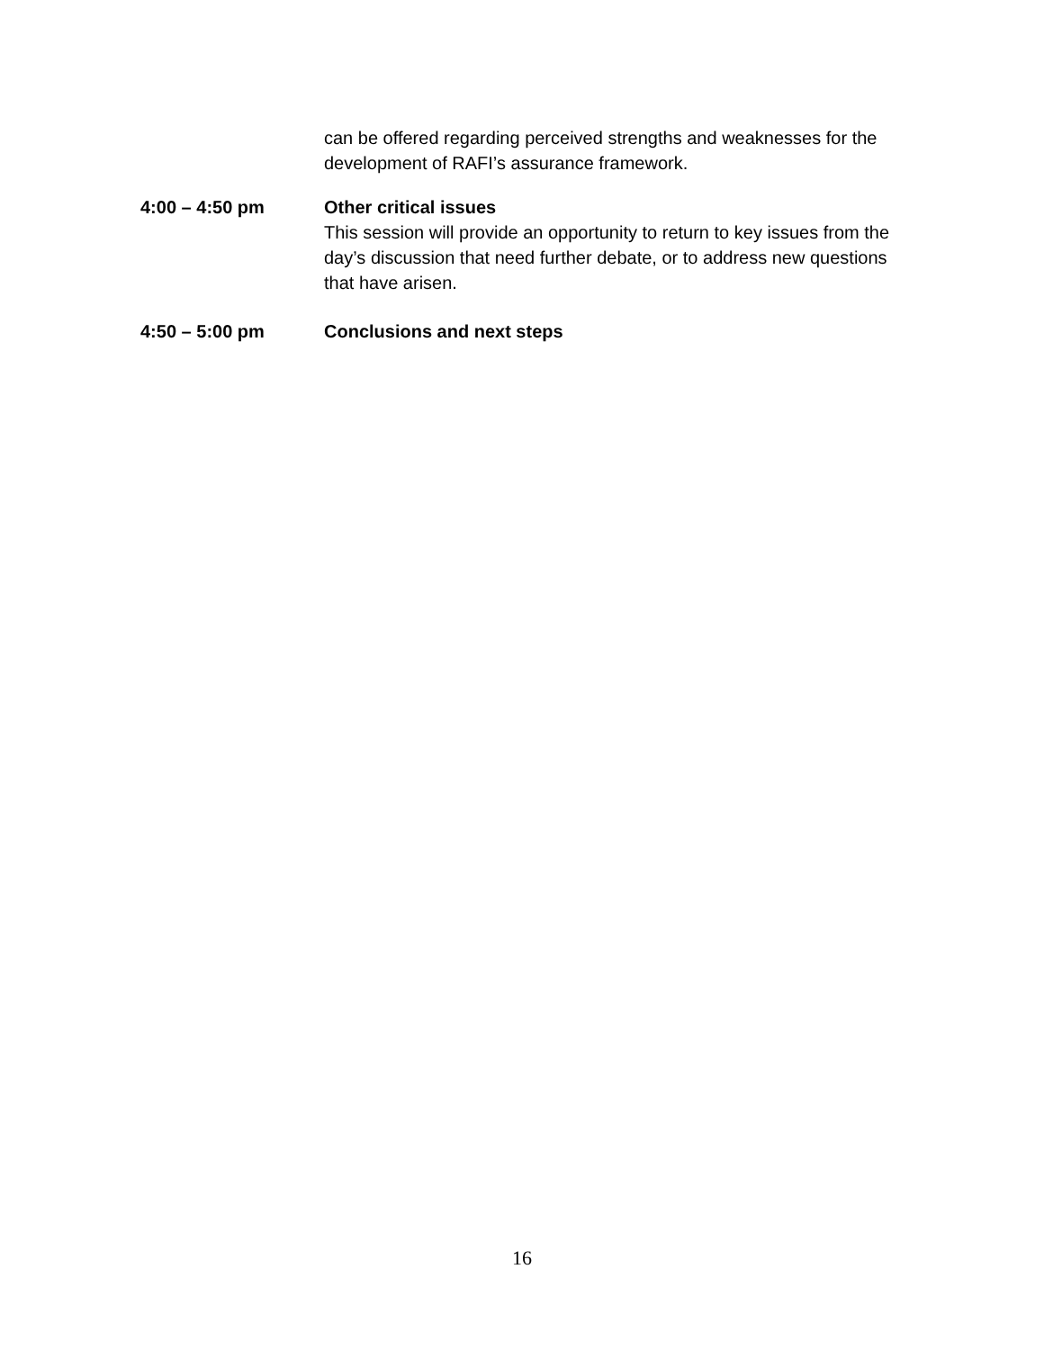can be offered regarding perceived strengths and weaknesses for the development of RAFI’s assurance framework.
4:00 – 4:50 pm Other critical issues
This session will provide an opportunity to return to key issues from the day’s discussion that need further debate, or to address new questions that have arisen.
4:50 – 5:00 pm Conclusions and next steps
16